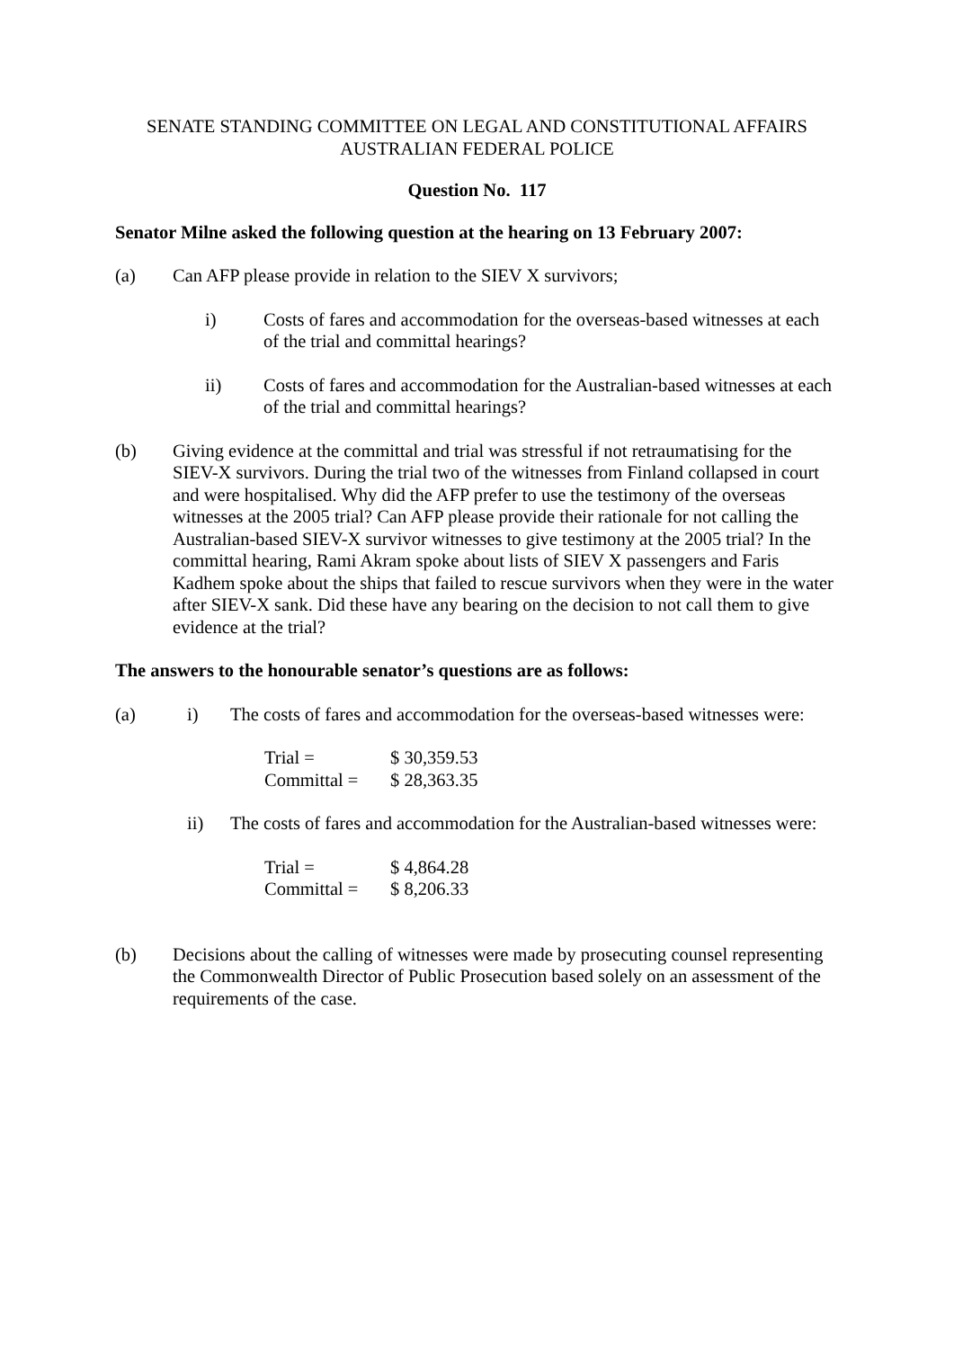SENATE STANDING COMMITTEE ON LEGAL AND CONSTITUTIONAL AFFAIRS
AUSTRALIAN FEDERAL POLICE
Question No. 117
Senator Milne asked the following question at the hearing on 13 February 2007:
(a) Can AFP please provide in relation to the SIEV X survivors;
i) Costs of fares and accommodation for the overseas-based witnesses at each of the trial and committal hearings?
ii) Costs of fares and accommodation for the Australian-based witnesses at each of the trial and committal hearings?
(b) Giving evidence at the committal and trial was stressful if not retraumatising for the SIEV-X survivors. During the trial two of the witnesses from Finland collapsed in court and were hospitalised. Why did the AFP prefer to use the testimony of the overseas witnesses at the 2005 trial? Can AFP please provide their rationale for not calling the Australian-based SIEV-X survivor witnesses to give testimony at the 2005 trial? In the committal hearing, Rami Akram spoke about lists of SIEV X passengers and Faris Kadhem spoke about the ships that failed to rescue survivors when they were in the water after SIEV-X sank. Did these have any bearing on the decision to not call them to give evidence at the trial?
The answers to the honourable senator’s questions are as follows:
(a) i) The costs of fares and accommodation for the overseas-based witnesses were:
| Trial = | $ 30,359.53 |
| Committal = | $ 28,363.35 |
ii) The costs of fares and accommodation for the Australian-based witnesses were:
| Trial = | $ 4,864.28 |
| Committal = | $ 8,206.33 |
(b) Decisions about the calling of witnesses were made by prosecuting counsel representing the Commonwealth Director of Public Prosecution based solely on an assessment of the requirements of the case.